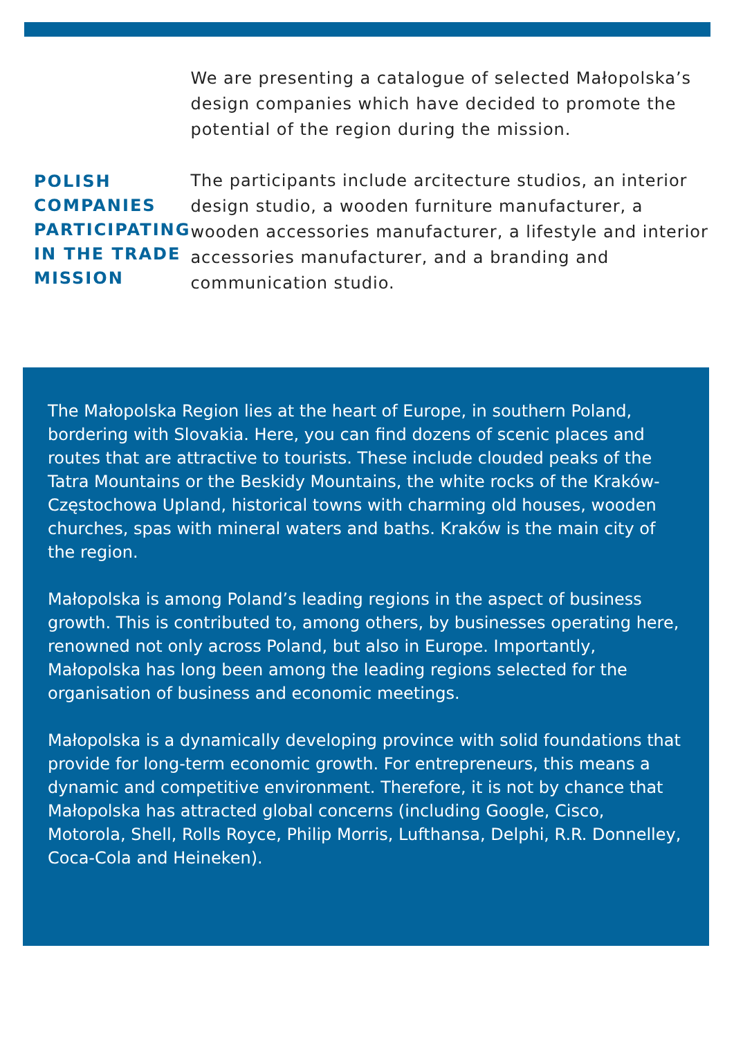POLISH COMPANIES PARTICIPATING IN THE TRADE MISSION
We are presenting a catalogue of selected Małopolska’s design companies which have decided to promote the potential of the region during the mission.
The participants include arcitecture studios, an interior design studio, a wooden furniture manufacturer, a wooden accessories manufacturer, a lifestyle and interior accessories manufacturer, and a branding and communication studio.
The Małopolska Region lies at the heart of Europe, in southern Poland, bordering with Slovakia. Here, you can find dozens of scenic places and routes that are attractive to tourists. These include clouded peaks of the Tatra Mountains or the Beskidy Mountains, the white rocks of the Kraków-Częstochowa Upland, historical towns with charming old houses, wooden churches, spas with mineral waters and baths. Kraków is the main city of the region.
Małopolska is among Poland’s leading regions in the aspect of business growth. This is contributed to, among others, by businesses operating here, renowned not only across Poland, but also in Europe. Importantly, Małopolska has long been among the leading regions selected for the organisation of business and economic meetings.
Małopolska is a dynamically developing province with solid foundations that provide for long-term economic growth. For entrepreneurs, this means a dynamic and competitive environment. Therefore, it is not by chance that Małopolska has attracted global concerns (including Google, Cisco, Motorola, Shell, Rolls Royce, Philip Morris, Lufthansa, Delphi, R.R. Donnelley, Coca-Cola and Heineken).